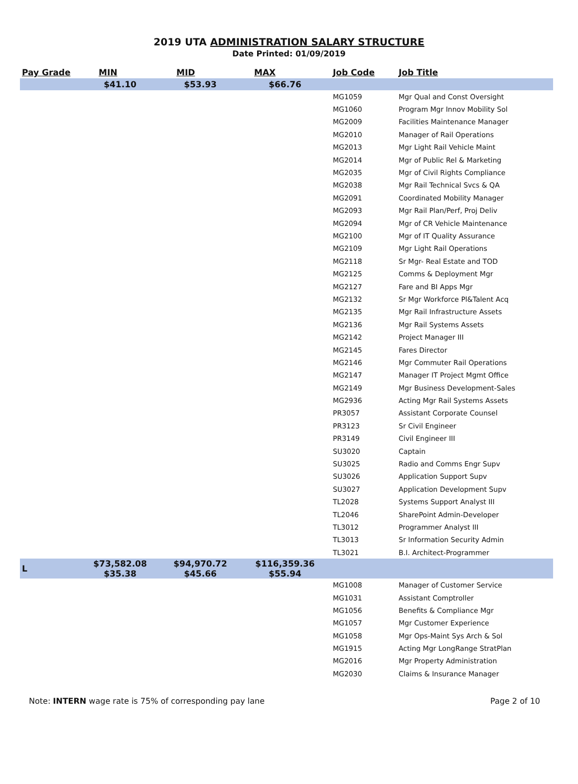2019 UTA ADMINISTRATION SALARY STRUCTURE
Date Printed: 01/09/2019
| Pay Grade | MIN | MID | MAX | Job Code | Job Title |
| --- | --- | --- | --- | --- | --- |
| | $41.10 | $53.93 | $66.76 | | |
| | | | | MG1059 | Mgr Qual and Const Oversight |
| | | | | MG1060 | Program Mgr Innov Mobility Sol |
| | | | | MG2009 | Facilities Maintenance Manager |
| | | | | MG2010 | Manager of Rail Operations |
| | | | | MG2013 | Mgr Light Rail Vehicle Maint |
| | | | | MG2014 | Mgr of Public Rel & Marketing |
| | | | | MG2035 | Mgr of Civil Rights Compliance |
| | | | | MG2038 | Mgr Rail Technical Svcs & QA |
| | | | | MG2091 | Coordinated Mobility Manager |
| | | | | MG2093 | Mgr Rail Plan/Perf, Proj Deliv |
| | | | | MG2094 | Mgr of CR Vehicle Maintenance |
| | | | | MG2100 | Mgr of IT Quality Assurance |
| | | | | MG2109 | Mgr Light Rail Operations |
| | | | | MG2118 | Sr Mgr- Real Estate and TOD |
| | | | | MG2125 | Comms & Deployment Mgr |
| | | | | MG2127 | Fare and BI Apps Mgr |
| | | | | MG2132 | Sr Mgr Workforce Pl&Talent Acq |
| | | | | MG2135 | Mgr Rail Infrastructure Assets |
| | | | | MG2136 | Mgr Rail Systems Assets |
| | | | | MG2142 | Project Manager III |
| | | | | MG2145 | Fares Director |
| | | | | MG2146 | Mgr Commuter Rail Operations |
| | | | | MG2147 | Manager IT Project Mgmt Office |
| | | | | MG2149 | Mgr Business Development-Sales |
| | | | | MG2936 | Acting Mgr Rail Systems Assets |
| | | | | PR3057 | Assistant Corporate Counsel |
| | | | | PR3123 | Sr Civil Engineer |
| | | | | PR3149 | Civil Engineer III |
| | | | | SU3020 | Captain |
| | | | | SU3025 | Radio and Comms Engr Supv |
| | | | | SU3026 | Application Support Supv |
| | | | | SU3027 | Application Development Supv |
| | | | | TL2028 | Systems Support Analyst III |
| | | | | TL2046 | SharePoint Admin-Developer |
| | | | | TL3012 | Programmer Analyst III |
| | | | | TL3013 | Sr Information Security Admin |
| | | | | TL3021 | B.I. Architect-Programmer |
| L | $73,582.08 $35.38 | $94,970.72 $45.66 | $116,359.36 $55.94 | | |
| | | | | MG1008 | Manager of Customer Service |
| | | | | MG1031 | Assistant Comptroller |
| | | | | MG1056 | Benefits & Compliance Mgr |
| | | | | MG1057 | Mgr Customer Experience |
| | | | | MG1058 | Mgr Ops-Maint Sys Arch & Sol |
| | | | | MG1915 | Acting Mgr LongRange StratPlan |
| | | | | MG2016 | Mgr Property Administration |
| | | | | MG2030 | Claims & Insurance Manager |
Note: INTERN wage rate is 75% of corresponding pay lane Page 2 of 10